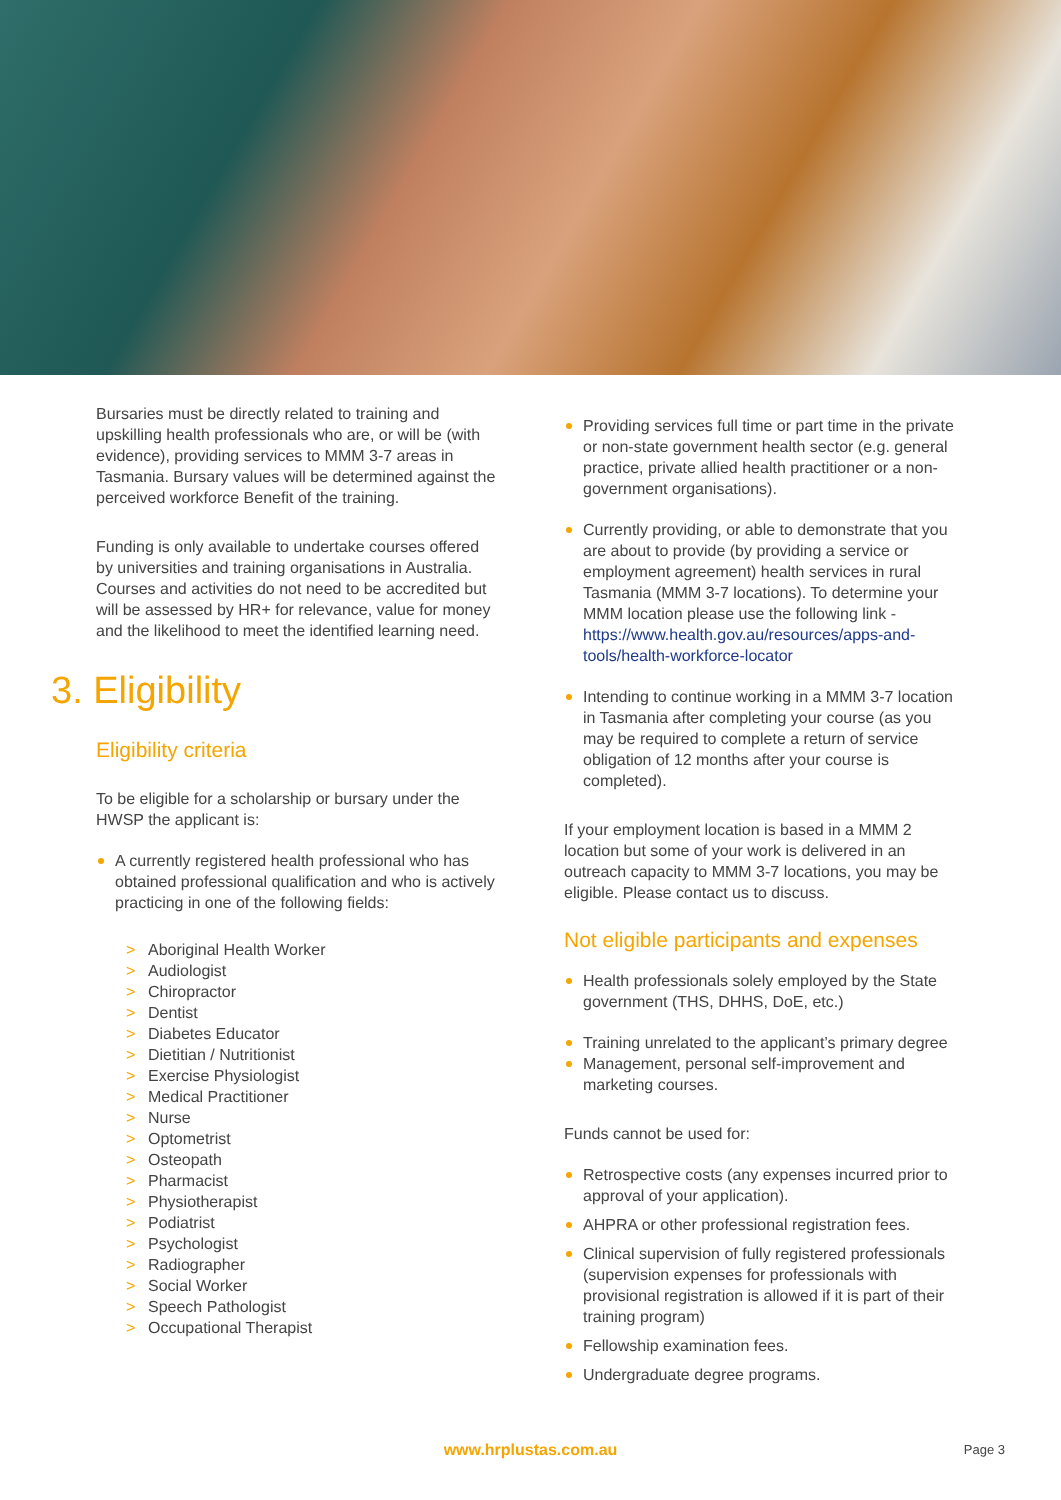Bursaries must be directly related to training and upskilling health professionals who are, or will be (with evidence), providing services to MMM 3-7 areas in Tasmania. Bursary values will be determined against the perceived workforce Benefit of the training.
Funding is only available to undertake courses offered by universities and training organisations in Australia. Courses and activities do not need to be accredited but will be assessed by HR+ for relevance, value for money and the likelihood to meet the identified learning need.
3. Eligibility
Eligibility criteria
To be eligible for a scholarship or bursary under the HWSP the applicant is:
A currently registered health professional who has obtained professional qualification and who is actively practicing in one of the following fields:
> Aboriginal Health Worker
> Audiologist
> Chiropractor
> Dentist
> Diabetes Educator
> Dietitian / Nutritionist
> Exercise Physiologist
> Medical Practitioner
> Nurse
> Optometrist
> Osteopath
> Pharmacist
> Physiotherapist
> Podiatrist
> Psychologist
> Radiographer
> Social Worker
> Speech Pathologist
> Occupational Therapist
Providing services full time or part time in the private or non-state government health sector (e.g. general practice, private allied health practitioner or a non-government organisations).
Currently providing, or able to demonstrate that you are about to provide (by providing a service or employment agreement) health services in rural Tasmania (MMM 3-7 locations). To determine your MMM location please use the following link - https://www.health.gov.au/resources/apps-and-tools/health-workforce-locator
Intending to continue working in a MMM 3-7 location in Tasmania after completing your course (as you may be required to complete a return of service obligation of 12 months after your course is completed).
If your employment location is based in a MMM 2 location but some of your work is delivered in an outreach capacity to MMM 3-7 locations, you may be eligible. Please contact us to discuss.
Not eligible participants and expenses
Health professionals solely employed by the State government (THS, DHHS, DoE, etc.)
Training unrelated to the applicant’s primary degree
Management, personal self-improvement and marketing courses.
Funds cannot be used for:
Retrospective costs (any expenses incurred prior to approval of your application).
AHPRA or other professional registration fees.
Clinical supervision of fully registered professionals (supervision expenses for professionals with provisional registration is allowed if it is part of their training program)
Fellowship examination fees.
Undergraduate degree programs.
www.hrplustas.com.au
Page 3